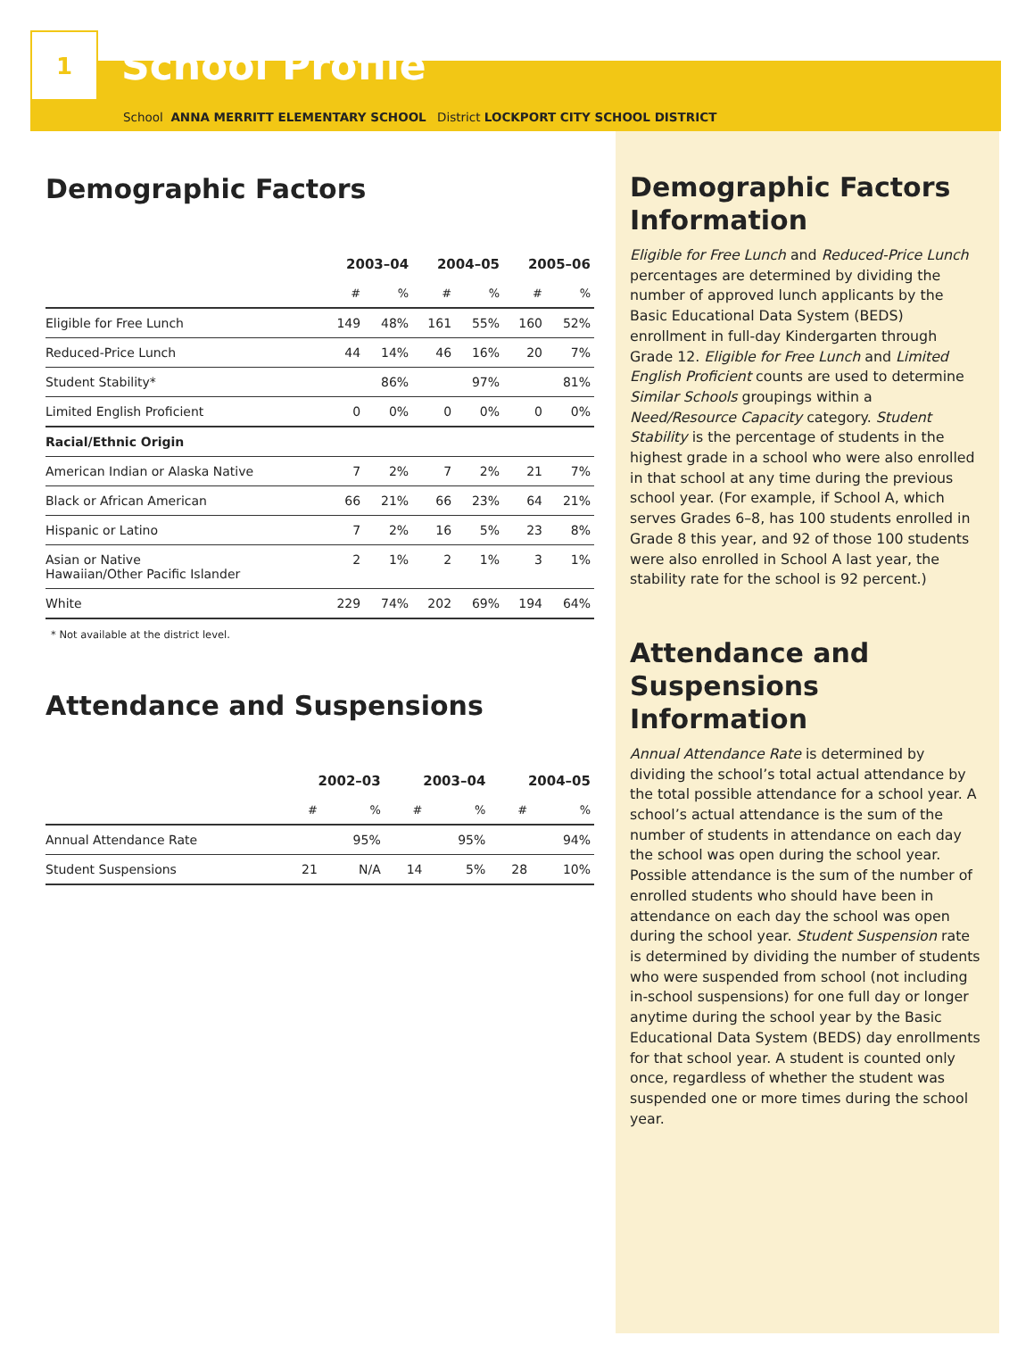1
School Profile
School ANNA MERRITT ELEMENTARY SCHOOL District LOCKPORT CITY SCHOOL DISTRICT
Demographic Factors
| | 2003–04 | | 2004–05 | | 2005–06 | |
| --- | --- | --- | --- | --- | --- | --- |
| | # | % | # | % | # | % |
| Eligible for Free Lunch | 149 | 48% | 161 | 55% | 160 | 52% |
| Reduced-Price Lunch | 44 | 14% | 46 | 16% | 20 | 7% |
| Student Stability* | | 86% | | 97% | | 81% |
| Limited English Proficient | 0 | 0% | 0 | 0% | 0 | 0% |
| Racial/Ethnic Origin | | | | | | |
| American Indian or Alaska Native | 7 | 2% | 7 | 2% | 21 | 7% |
| Black or African American | 66 | 21% | 66 | 23% | 64 | 21% |
| Hispanic or Latino | 7 | 2% | 16 | 5% | 23 | 8% |
| Asian or Native Hawaiian/Other Pacific Islander | 2 | 1% | 2 | 1% | 3 | 1% |
| White | 229 | 74% | 202 | 69% | 194 | 64% |
* Not available at the district level.
Attendance and Suspensions
| | 2002–03 | | 2003–04 | | 2004–05 | |
| --- | --- | --- | --- | --- | --- | --- |
| | # | % | # | % | # | % |
| Annual Attendance Rate | | 95% | | 95% | | 94% |
| Student Suspensions | 21 | N/A | 14 | 5% | 28 | 10% |
Demographic Factors Information
Eligible for Free Lunch and Reduced-Price Lunch percentages are determined by dividing the number of approved lunch applicants by the Basic Educational Data System (BEDS) enrollment in full-day Kindergarten through Grade 12. Eligible for Free Lunch and Limited English Proficient counts are used to determine Similar Schools groupings within a Need/Resource Capacity category. Student Stability is the percentage of students in the highest grade in a school who were also enrolled in that school at any time during the previous school year. (For example, if School A, which serves Grades 6–8, has 100 students enrolled in Grade 8 this year, and 92 of those 100 students were also enrolled in School A last year, the stability rate for the school is 92 percent.)
Attendance and Suspensions Information
Annual Attendance Rate is determined by dividing the school’s total actual attendance by the total possible attendance for a school year. A school’s actual attendance is the sum of the number of students in attendance on each day the school was open during the school year. Possible attendance is the sum of the number of enrolled students who should have been in attendance on each day the school was open during the school year. Student Suspension rate is determined by dividing the number of students who were suspended from school (not including in-school suspensions) for one full day or longer anytime during the school year by the Basic Educational Data System (BEDS) day enrollments for that school year. A student is counted only once, regardless of whether the student was suspended one or more times during the school year.